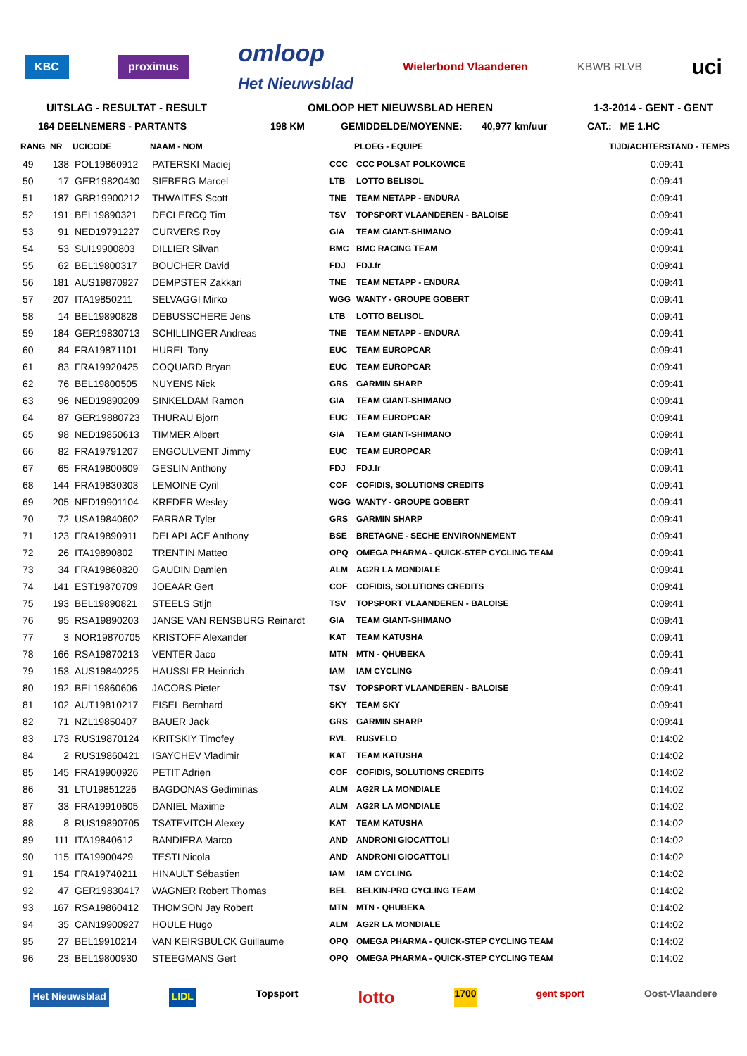KBC proximus omloop
Het Nieuwsblad Wielerbond Vlaanderen KBWB RLVB uci
UITSLAG - RESULTAT - RESULT OMLOOP HET NIEUWSBLAD HEREN 1-3-2014 - GENT - GENT
164 DEELNEMERS - PARTANTS 198 KM GEMIDDELDE/MOYENNE: 40,977 km/uur CAT.: ME 1.HC
| RANG | NR | UCICODE | NAAM - NOM | | PLOEG - EQUIPE | TIJD/ACHTERSTAND - TEMPS |
| --- | --- | --- | --- | --- | --- | --- |
| 49 | 138 | POL19860912 | PATERSKI Maciej | CCC | CCC POLSAT POLKOWICE | 0:09:41 |
| 50 | 17 | GER19820430 | SIEBERG Marcel | LTB | LOTTO BELISOL | 0:09:41 |
| 51 | 187 | GBR19900212 | THWAITES Scott | TNE | TEAM NETAPP - ENDURA | 0:09:41 |
| 52 | 191 | BEL19890321 | DECLERCQ Tim | TSV | TOPSPORT VLAANDEREN - BALOISE | 0:09:41 |
| 53 | 91 | NED19791227 | CURVERS Roy | GIA | TEAM GIANT-SHIMANO | 0:09:41 |
| 54 | 53 | SUI19900803 | DILLIER Silvan | BMC | BMC RACING TEAM | 0:09:41 |
| 55 | 62 | BEL19800317 | BOUCHER David | FDJ | FDJ.fr | 0:09:41 |
| 56 | 181 | AUS19870927 | DEMPSTER Zakkari | TNE | TEAM NETAPP - ENDURA | 0:09:41 |
| 57 | 207 | ITA19850211 | SELVAGGI Mirko | WGG | WANTY - GROUPE GOBERT | 0:09:41 |
| 58 | 14 | BEL19890828 | DEBUSSCHERE Jens | LTB | LOTTO BELISOL | 0:09:41 |
| 59 | 184 | GER19830713 | SCHILLINGER Andreas | TNE | TEAM NETAPP - ENDURA | 0:09:41 |
| 60 | 84 | FRA19871101 | HUREL Tony | EUC | TEAM EUROPCAR | 0:09:41 |
| 61 | 83 | FRA19920425 | COQUARD Bryan | EUC | TEAM EUROPCAR | 0:09:41 |
| 62 | 76 | BEL19800505 | NUYENS Nick | GRS | GARMIN SHARP | 0:09:41 |
| 63 | 96 | NED19890209 | SINKELDAM Ramon | GIA | TEAM GIANT-SHIMANO | 0:09:41 |
| 64 | 87 | GER19880723 | THURAU Bjorn | EUC | TEAM EUROPCAR | 0:09:41 |
| 65 | 98 | NED19850613 | TIMMER Albert | GIA | TEAM GIANT-SHIMANO | 0:09:41 |
| 66 | 82 | FRA19791207 | ENGOULVENT Jimmy | EUC | TEAM EUROPCAR | 0:09:41 |
| 67 | 65 | FRA19800609 | GESLIN Anthony | FDJ | FDJ.fr | 0:09:41 |
| 68 | 144 | FRA19830303 | LEMOINE Cyril | COF | COFIDIS, SOLUTIONS CREDITS | 0:09:41 |
| 69 | 205 | NED19901104 | KREDER Wesley | WGG | WANTY - GROUPE GOBERT | 0:09:41 |
| 70 | 72 | USA19840602 | FARRAR Tyler | GRS | GARMIN SHARP | 0:09:41 |
| 71 | 123 | FRA19890911 | DELAPLACE Anthony | BSE | BRETAGNE - SECHE ENVIRONNEMENT | 0:09:41 |
| 72 | 26 | ITA19890802 | TRENTIN Matteo | OPQ | OMEGA PHARMA - QUICK-STEP CYCLING TEAM | 0:09:41 |
| 73 | 34 | FRA19860820 | GAUDIN Damien | ALM | AG2R LA MONDIALE | 0:09:41 |
| 74 | 141 | EST19870709 | JOEAAR Gert | COF | COFIDIS, SOLUTIONS CREDITS | 0:09:41 |
| 75 | 193 | BEL19890821 | STEELS Stijn | TSV | TOPSPORT VLAANDEREN - BALOISE | 0:09:41 |
| 76 | 95 | RSA19890203 | JANSE VAN RENSBURG Reinardt | GIA | TEAM GIANT-SHIMANO | 0:09:41 |
| 77 | 3 | NOR19870705 | KRISTOFF Alexander | KAT | TEAM KATUSHA | 0:09:41 |
| 78 | 166 | RSA19870213 | VENTER Jaco | MTN | MTN - QHUBEKA | 0:09:41 |
| 79 | 153 | AUS19840225 | HAUSSLER Heinrich | IAM | IAM CYCLING | 0:09:41 |
| 80 | 192 | BEL19860606 | JACOBS Pieter | TSV | TOPSPORT VLAANDEREN - BALOISE | 0:09:41 |
| 81 | 102 | AUT19810217 | EISEL Bernhard | SKY | TEAM SKY | 0:09:41 |
| 82 | 71 | NZL19850407 | BAUER Jack | GRS | GARMIN SHARP | 0:09:41 |
| 83 | 173 | RUS19870124 | KRITSKIY Timofey | RVL | RUSVELO | 0:14:02 |
| 84 | 2 | RUS19860421 | ISAYCHEV Vladimir | KAT | TEAM KATUSHA | 0:14:02 |
| 85 | 145 | FRA19900926 | PETIT Adrien | COF | COFIDIS, SOLUTIONS CREDITS | 0:14:02 |
| 86 | 31 | LTU19851226 | BAGDONAS Gediminas | ALM | AG2R LA MONDIALE | 0:14:02 |
| 87 | 33 | FRA19910605 | DANIEL Maxime | ALM | AG2R LA MONDIALE | 0:14:02 |
| 88 | 8 | RUS19890705 | TSATEVITCH Alexey | KAT | TEAM KATUSHA | 0:14:02 |
| 89 | 111 | ITA19840612 | BANDIERA Marco | AND | ANDRONI GIOCATTOLI | 0:14:02 |
| 90 | 115 | ITA19900429 | TESTI Nicola | AND | ANDRONI GIOCATTOLI | 0:14:02 |
| 91 | 154 | FRA19740211 | HINAULT Sébastien | IAM | IAM CYCLING | 0:14:02 |
| 92 | 47 | GER19830417 | WAGNER Robert Thomas | BEL | BELKIN-PRO CYCLING TEAM | 0:14:02 |
| 93 | 167 | RSA19860412 | THOMSON Jay Robert | MTN | MTN - QHUBEKA | 0:14:02 |
| 94 | 35 | CAN19900927 | HOULE Hugo | ALM | AG2R LA MONDIALE | 0:14:02 |
| 95 | 27 | BEL19910214 | VAN KEIRSBULCK Guillaume | OPQ | OMEGA PHARMA - QUICK-STEP CYCLING TEAM | 0:14:02 |
| 96 | 23 | BEL19800930 | STEEGMANS Gert | OPQ | OMEGA PHARMA - QUICK-STEP CYCLING TEAM | 0:14:02 |
Het Nieuwsblad LIDL Topsport lotto 1700 gent sport Oost-Vlaandere